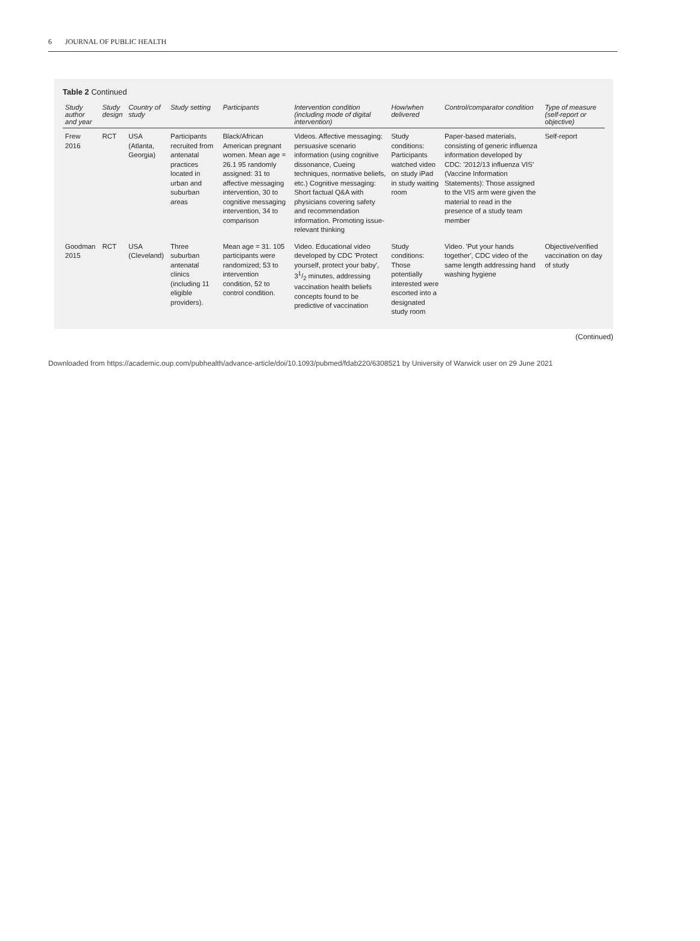6 JOURNAL OF PUBLIC HEALTH
Table 2 Continued
| Study author and year | Study design | Country of study | Study setting | Participants | Intervention condition (including mode of digital intervention) | How/when delivered | Control/comparator condition | Type of measure (self-report or objective) |
| --- | --- | --- | --- | --- | --- | --- | --- | --- |
| Frew 2016 | RCT | USA (Atlanta, Georgia) | Participants recruited from antenatal practices located in urban and suburban areas | Black/African American pregnant women. Mean age = 26.1 95 randomly assigned: 31 to affective messaging intervention, 30 to cognitive messaging intervention, 34 to comparison | Videos. Affective messaging: persuasive scenario information (using cognitive dissonance, Cueing techniques, normative beliefs, etc.) Cognitive messaging: Short factual Q&A with physicians covering safety and recommendation information. Promoting issue-relevant thinking | Study conditions: Participants watched video on study iPad in study waiting room | Paper-based materials, consisting of generic influenza information developed by CDC: '2012/13 influenza VIS' (Vaccine Information Statements): Those assigned to the VIS arm were given the material to read in the presence of a study team member | Self-report |
| Goodman 2015 | RCT | USA (Cleveland) | Three suburban antenatal clinics (including 11 eligible providers). | Mean age = 31. 105 participants were randomized; 53 to intervention condition, 52 to control condition. | Video. Educational video developed by CDC 'Protect yourself, protect your baby', 31/2 minutes, addressing vaccination health beliefs concepts found to be predictive of vaccination | Study conditions: Those potentially interested were escorted into a designated study room | Video. 'Put your hands together', CDC video of the same length addressing hand washing hygiene | Objective/verified vaccination on day of study |
(Continued)
Downloaded from https://academic.oup.com/pubhealth/advance-article/doi/10.1093/pubmed/fdab220/6308521 by University of Warwick user on 29 June 2021